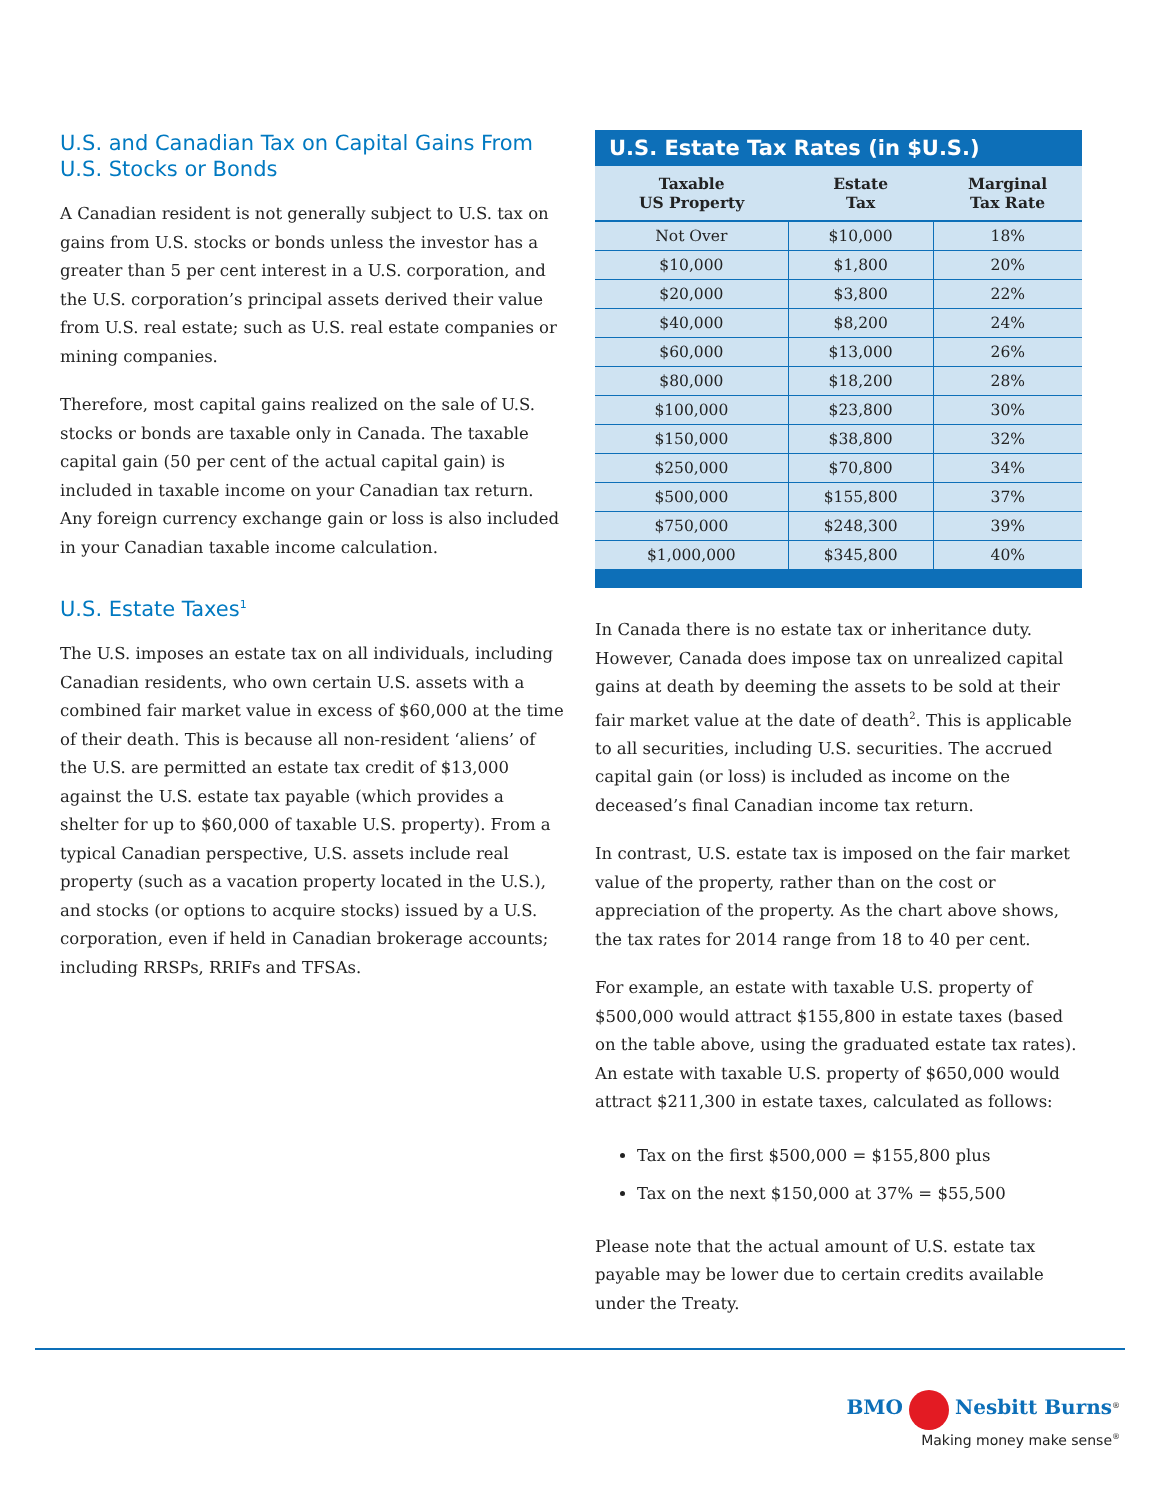U.S. and Canadian Tax on Capital Gains From U.S. Stocks or Bonds
A Canadian resident is not generally subject to U.S. tax on gains from U.S. stocks or bonds unless the investor has a greater than 5 per cent interest in a U.S. corporation, and the U.S. corporation’s principal assets derived their value from U.S. real estate; such as U.S. real estate companies or mining companies.
Therefore, most capital gains realized on the sale of U.S. stocks or bonds are taxable only in Canada. The taxable capital gain (50 per cent of the actual capital gain) is included in taxable income on your Canadian tax return. Any foreign currency exchange gain or loss is also included in your Canadian taxable income calculation.
U.S. Estate Taxes<sup>1</sup>
The U.S. imposes an estate tax on all individuals, including Canadian residents, who own certain U.S. assets with a combined fair market value in excess of $60,000 at the time of their death. This is because all non-resident ‘aliens’ of the U.S. are permitted an estate tax credit of $13,000 against the U.S. estate tax payable (which provides a shelter for up to $60,000 of taxable U.S. property). From a typical Canadian perspective, U.S. assets include real property (such as a vacation property located in the U.S.), and stocks (or options to acquire stocks) issued by a U.S. corporation, even if held in Canadian brokerage accounts; including RRSPs, RRIFs and TFSAs.
U.S. Estate Tax Rates (in $U.S.)
| Taxable US Property | Estate Tax | Marginal Tax Rate |
| --- | --- | --- |
| Not Over | $10,000 | 18% |
| $10,000 | $1,800 | 20% |
| $20,000 | $3,800 | 22% |
| $40,000 | $8,200 | 24% |
| $60,000 | $13,000 | 26% |
| $80,000 | $18,200 | 28% |
| $100,000 | $23,800 | 30% |
| $150,000 | $38,800 | 32% |
| $250,000 | $70,800 | 34% |
| $500,000 | $155,800 | 37% |
| $750,000 | $248,300 | 39% |
| $1,000,000 | $345,800 | 40% |
In Canada there is no estate tax or inheritance duty. However, Canada does impose tax on unrealized capital gains at death by deeming the assets to be sold at their fair market value at the date of death<sup>2</sup>. This is applicable to all securities, including U.S. securities. The accrued capital gain (or loss) is included as income on the deceased’s final Canadian income tax return.
In contrast, U.S. estate tax is imposed on the fair market value of the property, rather than on the cost or appreciation of the property. As the chart above shows, the tax rates for 2014 range from 18 to 40 per cent.
For example, an estate with taxable U.S. property of $500,000 would attract $155,800 in estate taxes (based on the table above, using the graduated estate tax rates). An estate with taxable U.S. property of $650,000 would attract $211,300 in estate taxes, calculated as follows:
Tax on the first $500,000 = $155,800 plus
Tax on the next $150,000 at 37% = $55,500
Please note that the actual amount of U.S. estate tax payable may be lower due to certain credits available under the Treaty.
BMO Nesbitt Burns<sup>®</sup>
Making money make sense<sup>®</sup>